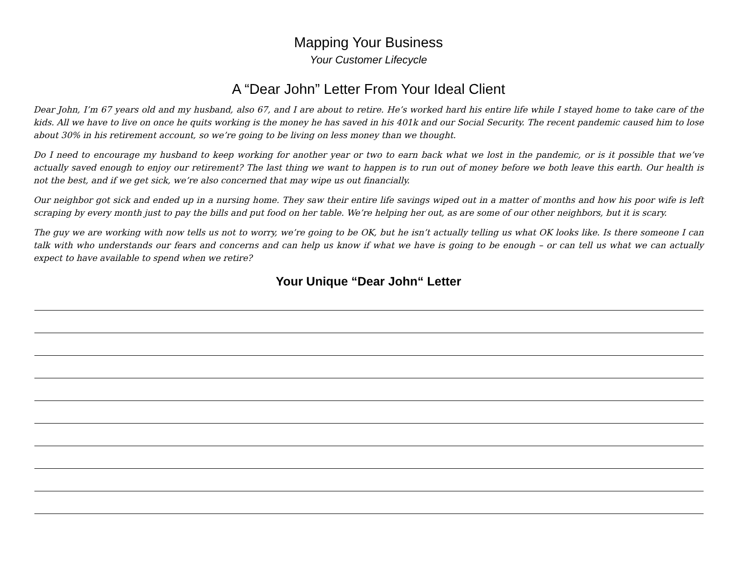Mapping Your Business
Your Customer Lifecycle
A “Dear John” Letter From Your Ideal Client
Dear John, I’m 67 years old and my husband, also 67, and I are about to retire. He’s worked hard his entire life while I stayed home to take care of the kids. All we have to live on once he quits working is the money he has saved in his 401k and our Social Security. The recent pandemic caused him to lose about 30% in his retirement account, so we’re going to be living on less money than we thought.
Do I need to encourage my husband to keep working for another year or two to earn back what we lost in the pandemic, or is it possible that we’ve actually saved enough to enjoy our retirement? The last thing we want to happen is to run out of money before we both leave this earth. Our health is not the best, and if we get sick, we’re also concerned that may wipe us out financially.
Our neighbor got sick and ended up in a nursing home. They saw their entire life savings wiped out in a matter of months and how his poor wife is left scraping by every month just to pay the bills and put food on her table. We’re helping her out, as are some of our other neighbors, but it is scary.
The guy we are working with now tells us not to worry, we’re going to be OK, but he isn’t actually telling us what OK looks like. Is there someone I can talk with who understands our fears and concerns and can help us know if what we have is going to be enough – or can tell us what we can actually expect to have available to spend when we retire?
Your Unique “Dear John“ Letter